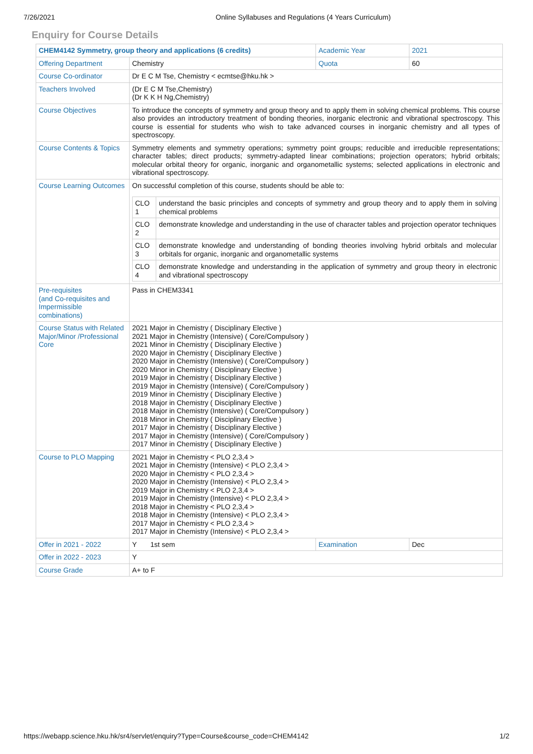7/26/2021 Online Syllabuses and Regulations (4 Years Curriculum)
Enquiry for Course Details
| CHEM4142 Symmetry, group theory and applications (6 credits) | | Academic Year | 2021 |
| Offering Department | Chemistry | Quota | 60 |
| Course Co-ordinator | Dr E C M Tse, Chemistry < ecmtse@hku.hk > | | |
| Teachers Involved | (Dr E C M Tse,Chemistry) (Dr K K H Ng,Chemistry) | | |
| Course Objectives | To introduce the concepts of symmetry and group theory and to apply them in solving chemical problems. This course also provides an introductory treatment of bonding theories, inorganic electronic and vibrational spectroscopy. This course is essential for students who wish to take advanced courses in inorganic chemistry and all types of spectroscopy. | | |
| Course Contents & Topics | Symmetry elements and symmetry operations; symmetry point groups; reducible and irreducible representations; character tables; direct products; symmetry-adapted linear combinations; projection operators; hybrid orbitals; molecular orbital theory for organic, inorganic and organometallic systems; selected applications in electronic and vibrational spectroscopy. | | |
| Course Learning Outcomes | On successful completion of this course, students should be able to: / CLO 1 / understand the basic principles and concepts of symmetry and group theory and to apply them in solving chemical problems / / CLO 2 / demonstrate knowledge and understanding in the use of character tables and projection operator techniques / / CLO 3 / demonstrate knowledge and understanding of bonding theories involving hybrid orbitals and molecular orbitals for organic, inorganic and organometallic systems / / CLO 4 / demonstrate knowledge and understanding in the application of symmetry and group theory in electronic and vibrational spectroscopy / | | |
| Pre-requisites (and Co-requisites and Impermissible combinations) | Pass in CHEM3341 | | |
| Course Status with Related Major/Minor /Professional Core | 2021 Major in Chemistry ( Disciplinary Elective ) 2021 Major in Chemistry (Intensive) ( Core/Compulsory ) 2021 Minor in Chemistry ( Disciplinary Elective ) 2020 Major in Chemistry ( Disciplinary Elective ) 2020 Major in Chemistry (Intensive) ( Core/Compulsory ) 2020 Minor in Chemistry ( Disciplinary Elective ) 2019 Major in Chemistry ( Disciplinary Elective ) 2019 Major in Chemistry (Intensive) ( Core/Compulsory ) 2019 Minor in Chemistry ( Disciplinary Elective ) 2018 Major in Chemistry ( Disciplinary Elective ) 2018 Major in Chemistry (Intensive) ( Core/Compulsory ) 2018 Minor in Chemistry ( Disciplinary Elective ) 2017 Major in Chemistry ( Disciplinary Elective ) 2017 Major in Chemistry (Intensive) ( Core/Compulsory ) 2017 Minor in Chemistry ( Disciplinary Elective ) | | |
| Course to PLO Mapping | 2021 Major in Chemistry < PLO 2,3,4 > 2021 Major in Chemistry (Intensive) < PLO 2,3,4 > 2020 Major in Chemistry < PLO 2,3,4 > 2020 Major in Chemistry (Intensive) < PLO 2,3,4 > 2019 Major in Chemistry < PLO 2,3,4 > 2019 Major in Chemistry (Intensive) < PLO 2,3,4 > 2018 Major in Chemistry < PLO 2,3,4 > 2018 Major in Chemistry (Intensive) < PLO 2,3,4 > 2017 Major in Chemistry < PLO 2,3,4 > 2017 Major in Chemistry (Intensive) < PLO 2,3,4 > | | |
| Offer in 2021 - 2022 | Y 1st sem | Examination | Dec |
| Offer in 2022 - 2023 | Y | | |
| Course Grade | A+ to F | | |
https://webapp.science.hku.hk/sr4/servlet/enquiry?Type=Course&course_code=CHEM4142 1/2